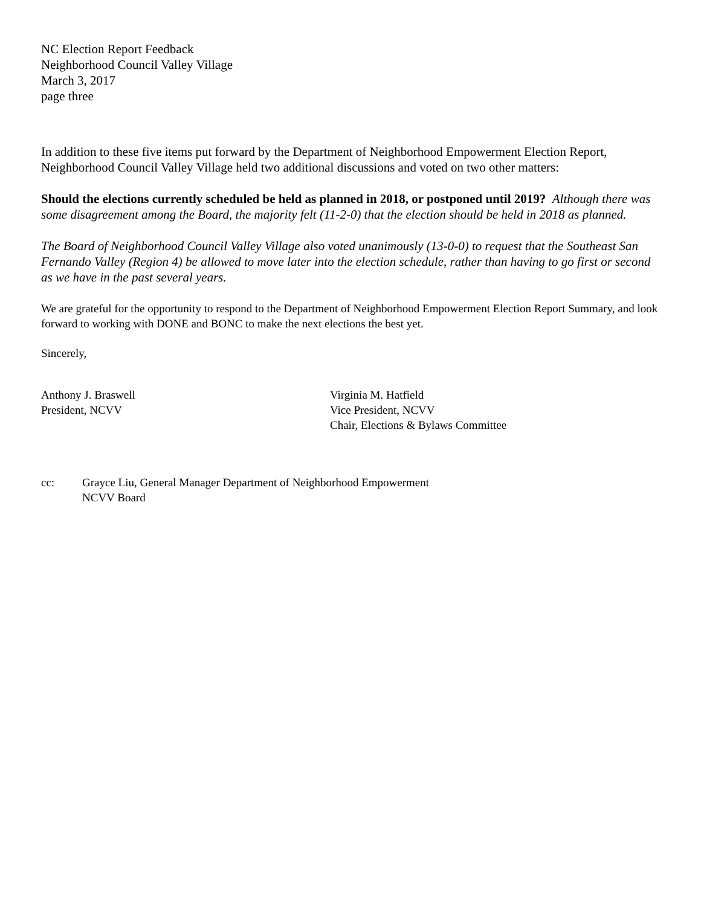NC Election Report Feedback
Neighborhood Council Valley Village
March 3, 2017
page three
In addition to these five items put forward by the Department of Neighborhood Empowerment Election Report, Neighborhood Council Valley Village held two additional discussions and voted on two other matters:
Should the elections currently scheduled be held as planned in 2018, or postponed until 2019? Although there was some disagreement among the Board, the majority felt (11-2-0) that the election should be held in 2018 as planned.
The Board of Neighborhood Council Valley Village also voted unanimously (13-0-0) to request that the Southeast San Fernando Valley (Region 4) be allowed to move later into the election schedule, rather than having to go first or second as we have in the past several years.
We are grateful for the opportunity to respond to the Department of Neighborhood Empowerment Election Report Summary, and look forward to working with DONE and BONC to make the next elections the best yet.
Sincerely,
Anthony J. Braswell
President, NCVV
Virginia M. Hatfield
Vice President, NCVV
Chair, Elections & Bylaws Committee
cc: Grayce Liu, General Manager Department of Neighborhood Empowerment
NCVV Board